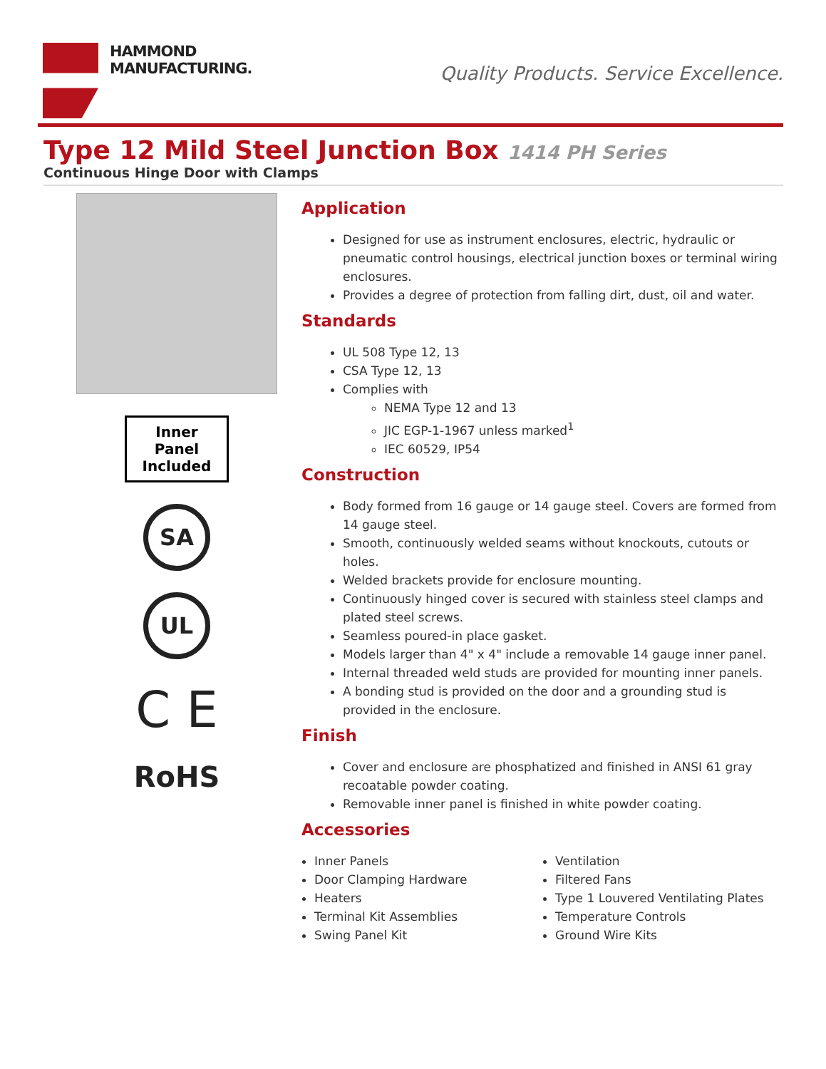HAMMOND
MANUFACTURING.
Quality Products. Service Excellence.
Type 12 Mild Steel Junction Box 1414 PH Series
Continuous Hinge Door with Clamps
Inner
Panel
Included
SA
UL
C E
RoHS
Application
Designed for use as instrument enclosures, electric, hydraulic or pneumatic control housings, electrical junction boxes or terminal wiring enclosures.
Provides a degree of protection from falling dirt, dust, oil and water.
Standards
UL 508 Type 12, 13
CSA Type 12, 13
Complies with
NEMA Type 12 and 13
JIC EGP-1-1967 unless marked<sup>1</sup>
IEC 60529, IP54
Construction
Body formed from 16 gauge or 14 gauge steel. Covers are formed from 14 gauge steel.
Smooth, continuously welded seams without knockouts, cutouts or holes.
Welded brackets provide for enclosure mounting.
Continuously hinged cover is secured with stainless steel clamps and plated steel screws.
Seamless poured-in place gasket.
Models larger than 4" x 4" include a removable 14 gauge inner panel.
Internal threaded weld studs are provided for mounting inner panels.
A bonding stud is provided on the door and a grounding stud is provided in the enclosure.
Finish
Cover and enclosure are phosphatized and finished in ANSI 61 gray recoatable powder coating.
Removable inner panel is finished in white powder coating.
Accessories
Inner Panels
Door Clamping Hardware
Heaters
Terminal Kit Assemblies
Swing Panel Kit
Ventilation
Filtered Fans
Type 1 Louvered Ventilating Plates
Temperature Controls
Ground Wire Kits